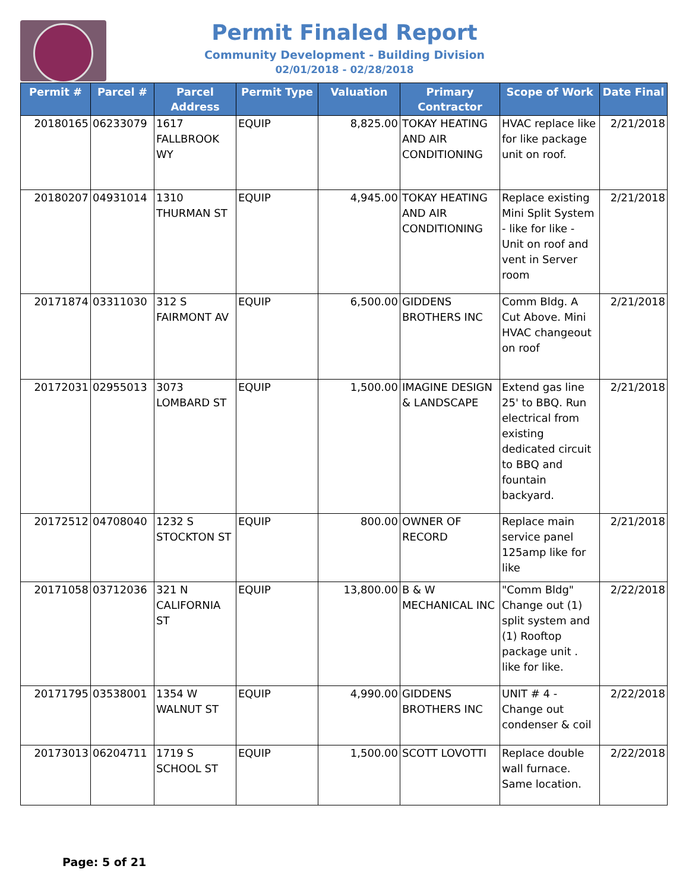Permit Finaled Report
Community Development - Building Division
02/01/2018 - 02/28/2018
| Permit # | Parcel # | Parcel Address | Permit Type | Valuation | Primary Contractor | Scope of Work | Date Final |
| --- | --- | --- | --- | --- | --- | --- | --- |
| 20180165 | 06233079 | 1617 FALLBROOK WY | EQUIP | 8,825.00 | TOKAY HEATING AND AIR CONDITIONING | HVAC replace like for like package unit on roof. | 2/21/2018 |
| 20180207 | 04931014 | 1310 THURMAN ST | EQUIP | 4,945.00 | TOKAY HEATING AND AIR CONDITIONING | Replace existing Mini Split System - like for like - Unit on roof and vent in Server room | 2/21/2018 |
| 20171874 | 03311030 | 312 S FAIRMONT AV | EQUIP | 6,500.00 | GIDDENS BROTHERS INC | Comm Bldg. A Cut Above. Mini HVAC changeout on roof | 2/21/2018 |
| 20172031 | 02955013 | 3073 LOMBARD ST | EQUIP | 1,500.00 | IMAGINE DESIGN & LANDSCAPE | Extend gas line 25' to BBQ. Run electrical from existing dedicated circuit to BBQ and fountain backyard. | 2/21/2018 |
| 20172512 | 04708040 | 1232 S STOCKTON ST | EQUIP | 800.00 | OWNER OF RECORD | Replace main service panel 125amp like for like | 2/21/2018 |
| 20171058 | 03712036 | 321 N CALIFORNIA ST | EQUIP | 13,800.00 | B & W MECHANICAL INC | "Comm Bldg" Change out (1) split system and (1) Rooftop package unit . like for like. | 2/22/2018 |
| 20171795 | 03538001 | 1354 W WALNUT ST | EQUIP | 4,990.00 | GIDDENS BROTHERS INC | UNIT # 4 - Change out condenser & coil | 2/22/2018 |
| 20173013 | 06204711 | 1719 S SCHOOL ST | EQUIP | 1,500.00 | SCOTT LOVOTTI | Replace double wall furnace. Same location. | 2/22/2018 |
Page: 5 of 21